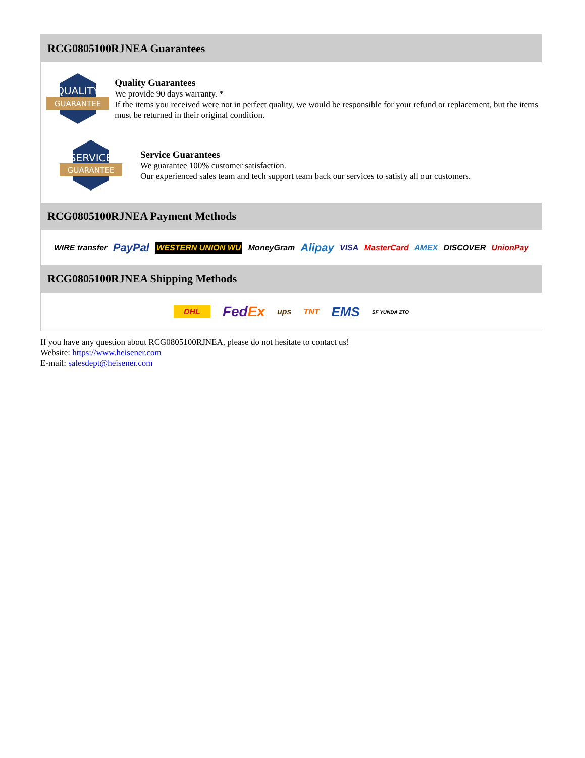RCG0805100RJNEA Guarantees
QUALITY
GUARANTEE
Quality Guarantees
We provide 90 days warranty. *
If the items you received were not in perfect quality, we would be responsible for your refund or replacement, but the items must be returned in their original condition.
SERVICE
GUARANTEE
Service Guarantees
We guarantee 100% customer satisfaction.
Our experienced sales team and tech support team back our services to satisfy all our customers.
RCG0805100RJNEA Payment Methods
WIRE transfer PayPal WESTERN UNION WU MoneyGram Alipay VISA MasterCard AMEX DISCOVER UnionPay
RCG0805100RJNEA Shipping Methods
DHL FedEx ups TNT EMS SF YUNDA ZTO
If you have any question about RCG0805100RJNEA, please do not hesitate to contact us!
Website: https://www.heisener.com
E-mail: salesdept@heisener.com